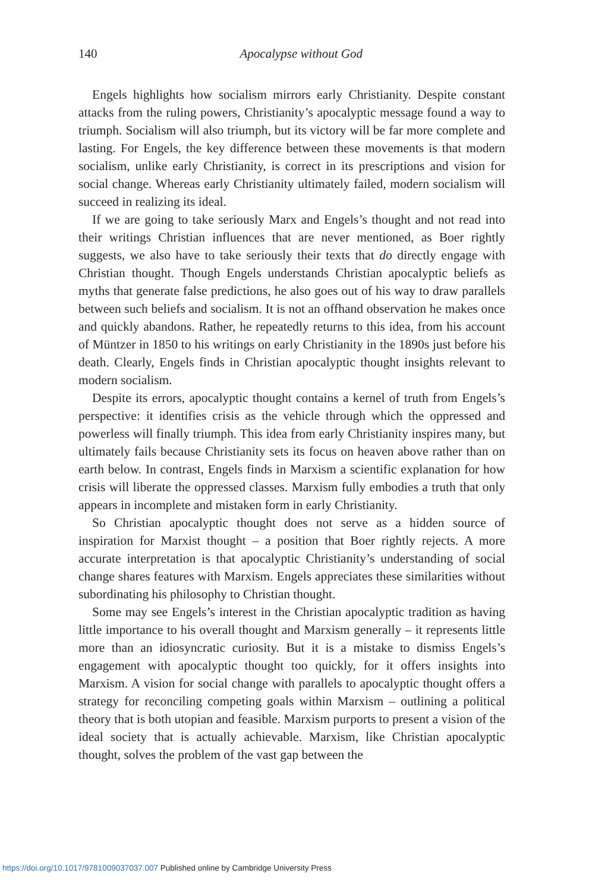140
Apocalypse without God
Engels highlights how socialism mirrors early Christianity. Despite constant attacks from the ruling powers, Christianity’s apocalyptic message found a way to triumph. Socialism will also triumph, but its victory will be far more complete and lasting. For Engels, the key difference between these movements is that modern socialism, unlike early Christianity, is correct in its prescriptions and vision for social change. Whereas early Christianity ultimately failed, modern socialism will succeed in realizing its ideal.
If we are going to take seriously Marx and Engels’s thought and not read into their writings Christian influences that are never mentioned, as Boer rightly suggests, we also have to take seriously their texts that do directly engage with Christian thought. Though Engels understands Christian apocalyptic beliefs as myths that generate false predictions, he also goes out of his way to draw parallels between such beliefs and socialism. It is not an offhand observation he makes once and quickly abandons. Rather, he repeatedly returns to this idea, from his account of Müntzer in 1850 to his writings on early Christianity in the 1890s just before his death. Clearly, Engels finds in Christian apocalyptic thought insights relevant to modern socialism.
Despite its errors, apocalyptic thought contains a kernel of truth from Engels’s perspective: it identifies crisis as the vehicle through which the oppressed and powerless will finally triumph. This idea from early Christianity inspires many, but ultimately fails because Christianity sets its focus on heaven above rather than on earth below. In contrast, Engels finds in Marxism a scientific explanation for how crisis will liberate the oppressed classes. Marxism fully embodies a truth that only appears in incomplete and mistaken form in early Christianity.
So Christian apocalyptic thought does not serve as a hidden source of inspiration for Marxist thought – a position that Boer rightly rejects. A more accurate interpretation is that apocalyptic Christianity’s understanding of social change shares features with Marxism. Engels appreciates these similarities without subordinating his philosophy to Christian thought.
Some may see Engels’s interest in the Christian apocalyptic tradition as having little importance to his overall thought and Marxism generally – it represents little more than an idiosyncratic curiosity. But it is a mistake to dismiss Engels’s engagement with apocalyptic thought too quickly, for it offers insights into Marxism. A vision for social change with parallels to apocalyptic thought offers a strategy for reconciling competing goals within Marxism – outlining a political theory that is both utopian and feasible. Marxism purports to present a vision of the ideal society that is actually achievable. Marxism, like Christian apocalyptic thought, solves the problem of the vast gap between the
https://doi.org/10.1017/9781009037037.007 Published online by Cambridge University Press